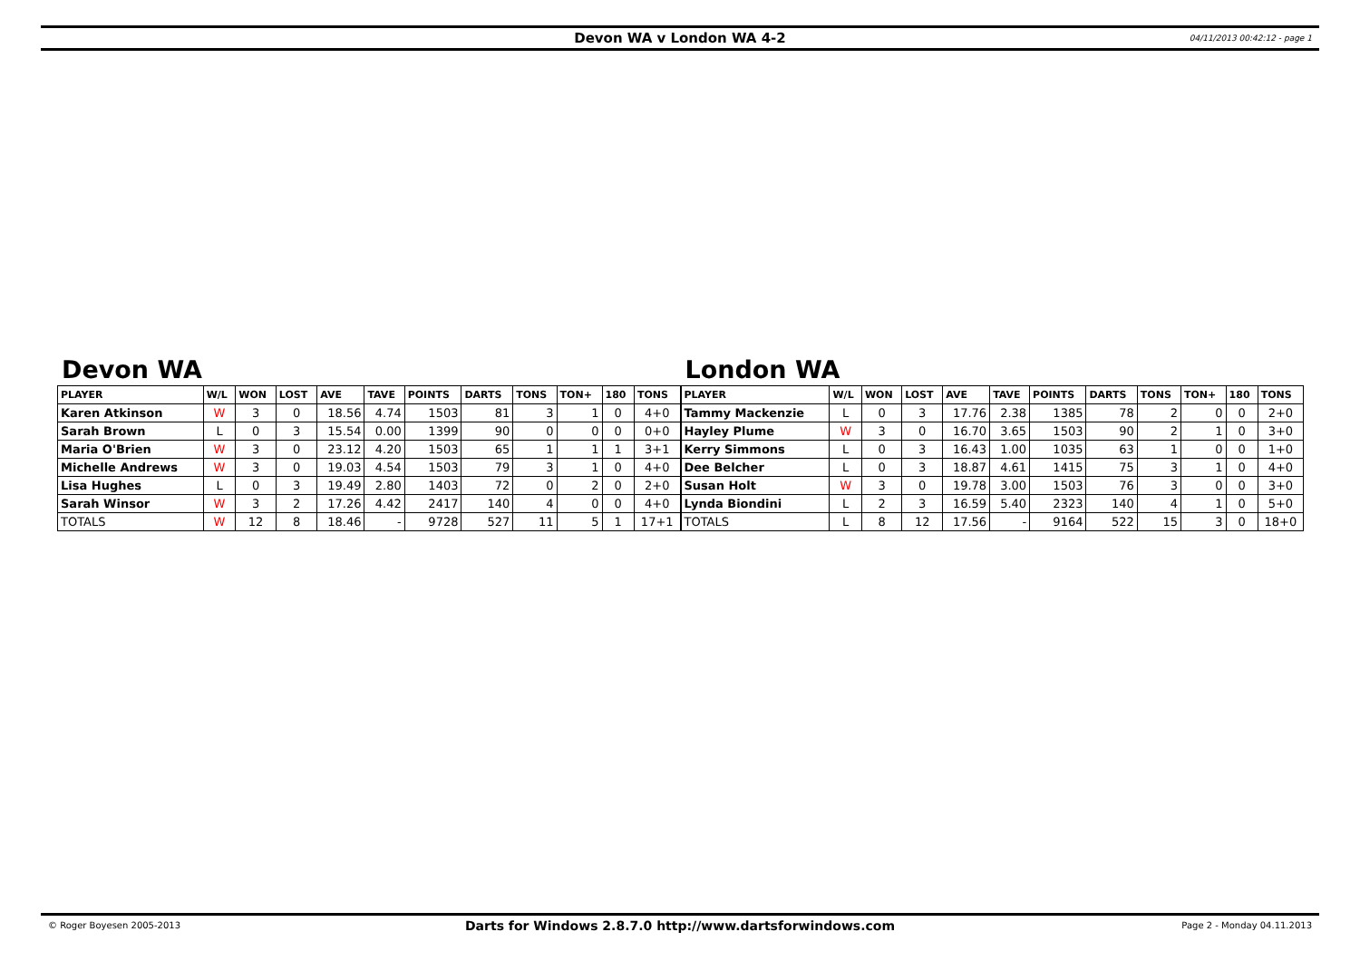Devon WA v London WA 4-2 04/11/2013 00:42:12 - page 1
Devon WA
| PLAYER | W/L | WON | LOST | AVE | TAVE | POINTS | DARTS | TONS | TON+ | 180 | TONS |
| --- | --- | --- | --- | --- | --- | --- | --- | --- | --- | --- | --- |
| Karen Atkinson | W | 3 | 0 | 18.56 | 4.74 | 1503 | 81 | 3 | 1 | 0 | 4+0 |
| Sarah Brown | L | 0 | 3 | 15.54 | 0.00 | 1399 | 90 | 0 | 0 | 0 | 0+0 |
| Maria O'Brien | W | 3 | 0 | 23.12 | 4.20 | 1503 | 65 | 1 | 1 | 1 | 3+1 |
| Michelle Andrews | W | 3 | 0 | 19.03 | 4.54 | 1503 | 79 | 3 | 1 | 0 | 4+0 |
| Lisa Hughes | L | 0 | 3 | 19.49 | 2.80 | 1403 | 72 | 0 | 2 | 0 | 2+0 |
| Sarah Winsor | W | 3 | 2 | 17.26 | 4.42 | 2417 | 140 | 4 | 0 | 0 | 4+0 |
| TOTALS | W | 12 | 8 | 18.46 | - | 9728 | 527 | 11 | 5 | 1 | 17+1 |
London WA
| PLAYER | W/L | WON | LOST | AVE | TAVE | POINTS | DARTS | TONS | TON+ | 180 | TONS |
| --- | --- | --- | --- | --- | --- | --- | --- | --- | --- | --- | --- |
| Tammy Mackenzie | L | 0 | 3 | 17.76 | 2.38 | 1385 | 78 | 2 | 0 | 0 | 2+0 |
| Hayley Plume | W | 3 | 0 | 16.70 | 3.65 | 1503 | 90 | 2 | 1 | 0 | 3+0 |
| Kerry Simmons | L | 0 | 3 | 16.43 | 1.00 | 1035 | 63 | 1 | 0 | 0 | 1+0 |
| Dee Belcher | L | 0 | 3 | 18.87 | 4.61 | 1415 | 75 | 3 | 1 | 0 | 4+0 |
| Susan Holt | W | 3 | 0 | 19.78 | 3.00 | 1503 | 76 | 3 | 0 | 0 | 3+0 |
| Lynda Biondini | L | 2 | 3 | 16.59 | 5.40 | 2323 | 140 | 4 | 1 | 0 | 5+0 |
| TOTALS | L | 8 | 12 | 17.56 | - | 9164 | 522 | 15 | 3 | 0 | 18+0 |
© Roger Boyesen 2005-2013 Darts for Windows 2.8.7.0 http://www.dartsforwindows.com Page 2 - Monday 04.11.2013